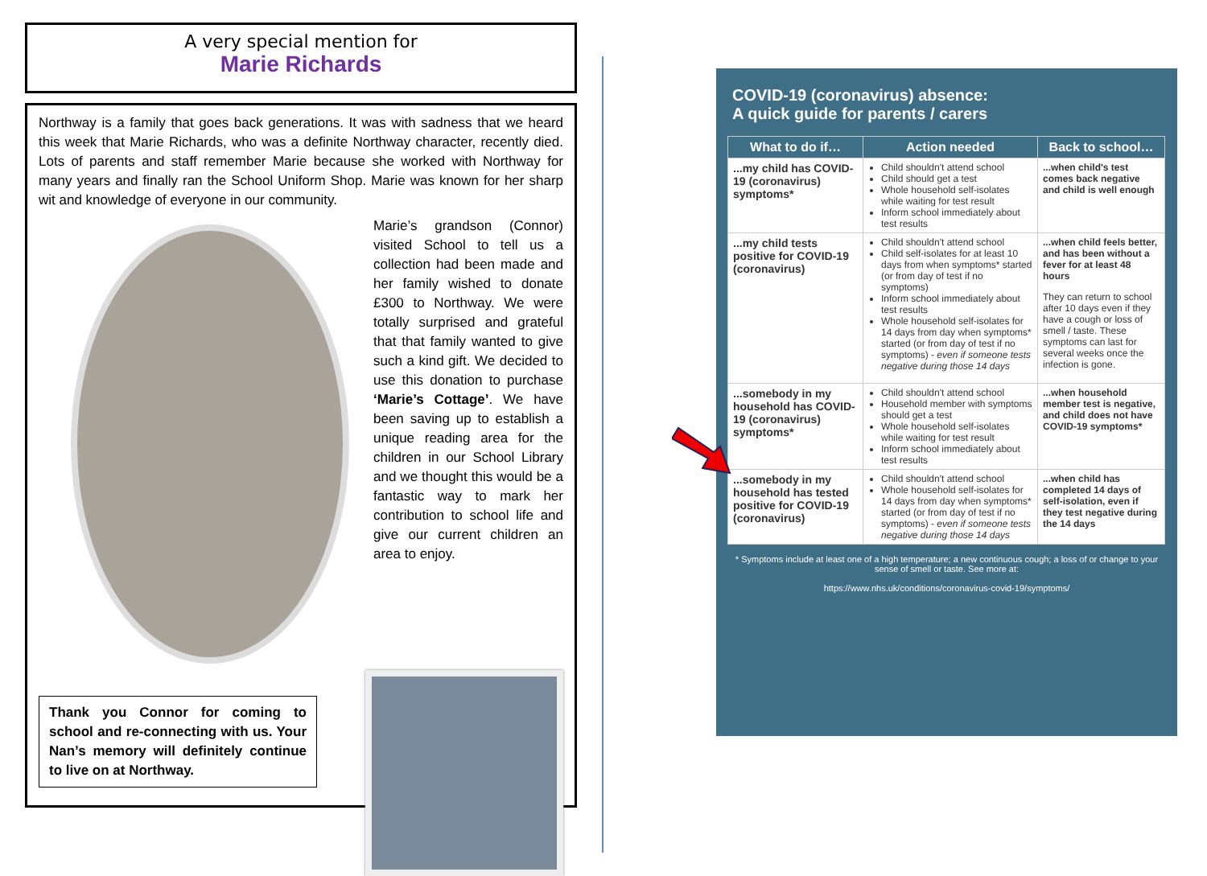A very special mention for
Marie Richards
Northway is a family that goes back generations. It was with sadness that we heard this week that Marie Richards, who was a definite Northway character, recently died. Lots of parents and staff remember Marie because she worked with Northway for many years and finally ran the School Uniform Shop. Marie was known for her sharp wit and knowledge of everyone in our community.
Marie’s grandson (Connor) visited School to tell us a collection had been made and her family wished to donate £300 to Northway. We were totally surprised and grateful that that family wanted to give such a kind gift. We decided to use this donation to purchase ‘Marie’s Cottage’. We have been saving up to establish a unique reading area for the children in our School Library and we thought this would be a fantastic way to mark her contribution to school life and give our current children an area to enjoy.
Thank you Connor for coming to school and re-connecting with us. Your Nan’s memory will definitely continue to live on at Northway.
COVID-19 (coronavirus) absence:
A quick guide for parents / carers
| What to do if… | Action needed | Back to school… |
| --- | --- | --- |
| ...my child has COVID-19 (coronavirus) symptoms* | Child shouldn't attend school Child should get a test Whole household self-isolates while waiting for test result Inform school immediately about test results | ...when child's test comes back negative and child is well enough |
| ...my child tests positive for COVID-19 (coronavirus) | Child shouldn't attend school Child self-isolates for at least 10 days from when symptoms* started (or from day of test if no symptoms) Inform school immediately about test results Whole household self-isolates for 14 days from day when symptoms* started (or from day of test if no symptoms) - even if someone tests negative during those 14 days | ...when child feels better, and has been without a fever for at least 48 hours They can return to school after 10 days even if they have a cough or loss of smell / taste. These symptoms can last for several weeks once the infection is gone. |
| ...somebody in my household has COVID-19 (coronavirus) symptoms* | Child shouldn't attend school Household member with symptoms should get a test Whole household self-isolates while waiting for test result Inform school immediately about test results | ...when household member test is negative, and child does not have COVID-19 symptoms* |
| ...somebody in my household has tested positive for COVID-19 (coronavirus) | Child shouldn't attend school Whole household self-isolates for 14 days from day when symptoms* started (or from day of test if no symptoms) - even if someone tests negative during those 14 days | ...when child has completed 14 days of self-isolation, even if they test negative during the 14 days |
* Symptoms include at least one of a high temperature; a new continuous cough; a loss of or change to your sense of smell or taste. See more at:
https://www.nhs.uk/conditions/coronavirus-covid-19/symptoms/